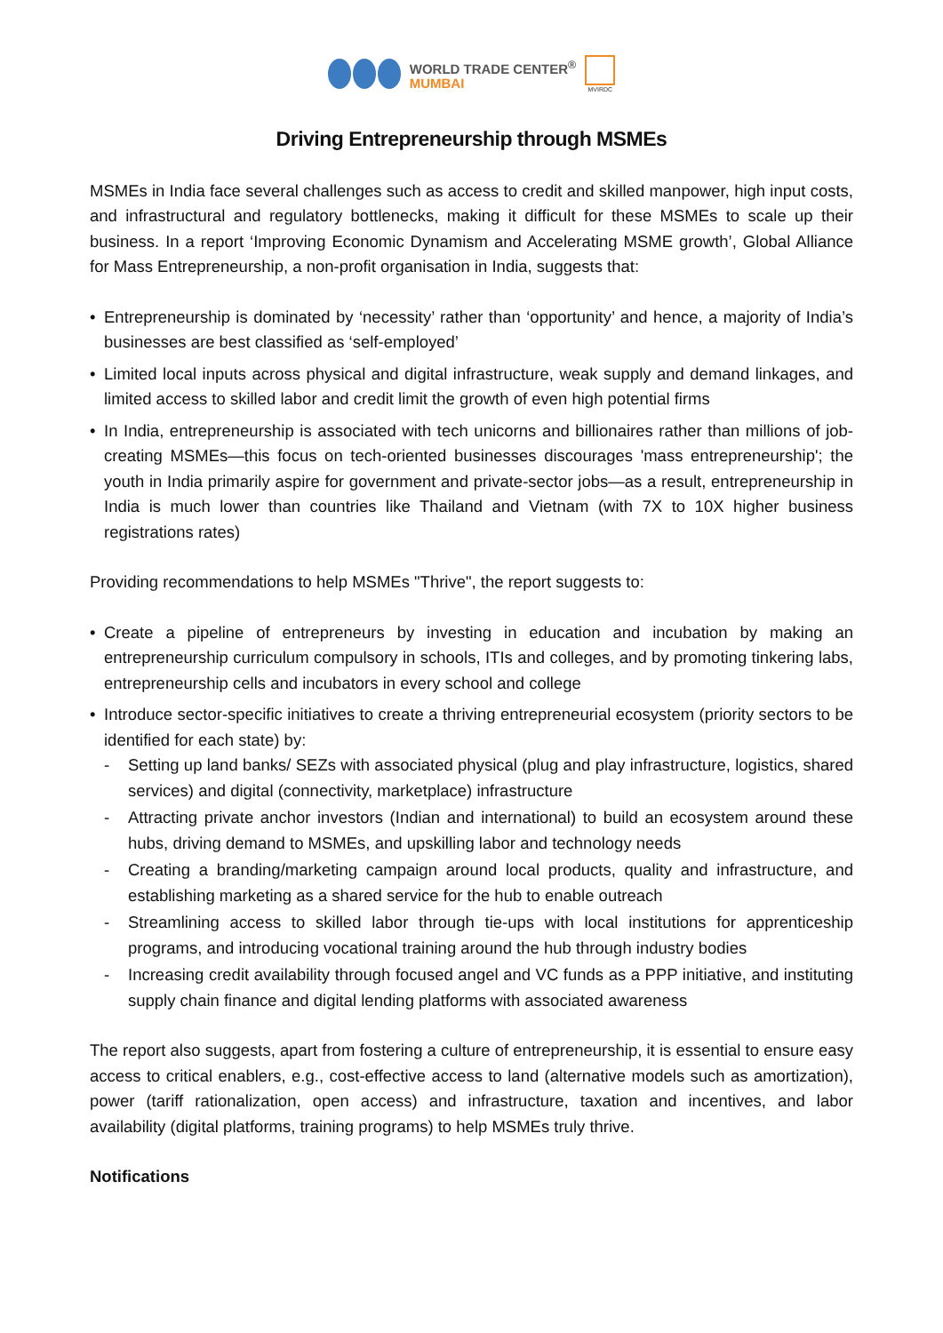WORLD TRADE CENTER<sup>®</sup>
MUMBAI
MVIRDC
Driving Entrepreneurship through MSMEs
MSMEs in India face several challenges such as access to credit and skilled manpower, high input costs, and infrastructural and regulatory bottlenecks, making it difficult for these MSMEs to scale up their business. In a report ‘Improving Economic Dynamism and Accelerating MSME growth’, Global Alliance for Mass Entrepreneurship, a non-profit organisation in India, suggests that:
• Entrepreneurship is dominated by ‘necessity’ rather than ‘opportunity’ and hence, a majority of India’s businesses are best classified as ‘self-employed’
• Limited local inputs across physical and digital infrastructure, weak supply and demand linkages, and limited access to skilled labor and credit limit the growth of even high potential firms
• In India, entrepreneurship is associated with tech unicorns and billionaires rather than millions of job-creating MSMEs—this focus on tech-oriented businesses discourages 'mass entrepreneurship'; the youth in India primarily aspire for government and private-sector jobs—as a result, entrepreneurship in India is much lower than countries like Thailand and Vietnam (with 7X to 10X higher business registrations rates)
Providing recommendations to help MSMEs "Thrive", the report suggests to:
• Create a pipeline of entrepreneurs by investing in education and incubation by making an entrepreneurship curriculum compulsory in schools, ITIs and colleges, and by promoting tinkering labs, entrepreneurship cells and incubators in every school and college
• Introduce sector-specific initiatives to create a thriving entrepreneurial ecosystem (priority sectors to be identified for each state) by:
- Setting up land banks/ SEZs with associated physical (plug and play infrastructure, logistics, shared services) and digital (connectivity, marketplace) infrastructure
- Attracting private anchor investors (Indian and international) to build an ecosystem around these hubs, driving demand to MSMEs, and upskilling labor and technology needs
- Creating a branding/marketing campaign around local products, quality and infrastructure, and establishing marketing as a shared service for the hub to enable outreach
- Streamlining access to skilled labor through tie-ups with local institutions for apprenticeship programs, and introducing vocational training around the hub through industry bodies
- Increasing credit availability through focused angel and VC funds as a PPP initiative, and instituting supply chain finance and digital lending platforms with associated awareness
The report also suggests, apart from fostering a culture of entrepreneurship, it is essential to ensure easy access to critical enablers, e.g., cost-effective access to land (alternative models such as amortization), power (tariff rationalization, open access) and infrastructure, taxation and incentives, and labor availability (digital platforms, training programs) to help MSMEs truly thrive.
Notifications